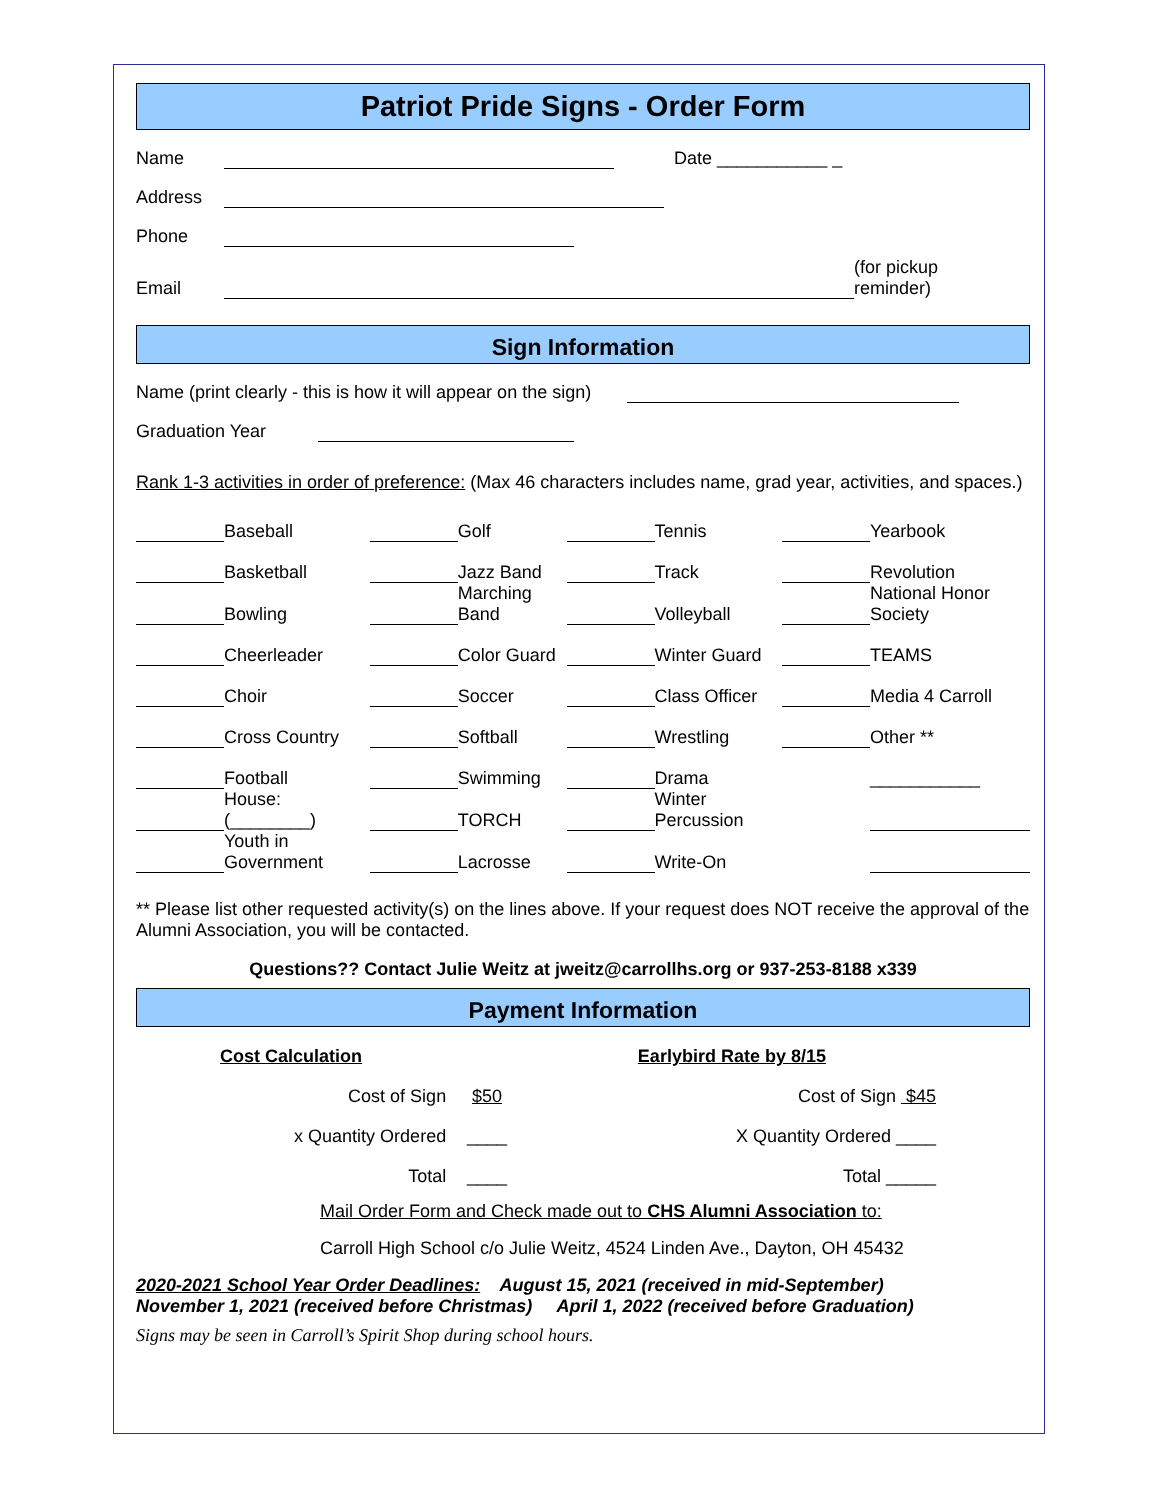Patriot Pride Signs - Order Form
Name Date ___________ _
Address
Phone
Email (for pickup
reminder)
Sign Information
Name (print clearly - this is how it will appear on the sign)
Graduation Year
Rank 1-3 activities in order of preference: (Max 46 characters includes name, grad year, activities, and spaces.)
| | Baseball | | Golf | | Tennis | | Yearbook |
| | Basketball | | Jazz Band | | Track | | Revolution |
| | Bowling | | Marching Band | | Volleyball | | National Honor Society |
| | Cheerleader | | Color Guard | | Winter Guard | | TEAMS |
| | Choir | | Soccer | | Class Officer | | Media 4 Carroll |
| | Cross Country | | Softball | | Wrestling | | Other ** |
| | Football | | Swimming | | Drama | | ___________ |
| | House: (________) | | TORCH | | Winter Percussion | | |
| | Youth in Government | | Lacrosse | | Write-On | | |
** Please list other requested activity(s) on the lines above. If your request does NOT receive the approval of the Alumni Association, you will be contacted.
Questions?? Contact Julie Weitz at jweitz@carrollhs.org or 937-253-8188 x339
Payment Information
| Cost Calculation | | Earlybird Rate by 8/15 |
| Cost of Sign | $50 | Cost of Sign $45 |
| x Quantity Ordered | ____ | X Quantity Ordered ____ |
| Total | ____ | Total _____ |
Mail Order Form and Check made out to CHS Alumni Association to:
Carroll High School c/o Julie Weitz, 4524 Linden Ave., Dayton, OH 45432
2020-2021 School Year Order Deadlines: August 15, 2021 (received in mid-September)
November 1, 2021 (received before Christmas) April 1, 2022 (received before Graduation)
Signs may be seen in Carroll’s Spirit Shop during school hours.